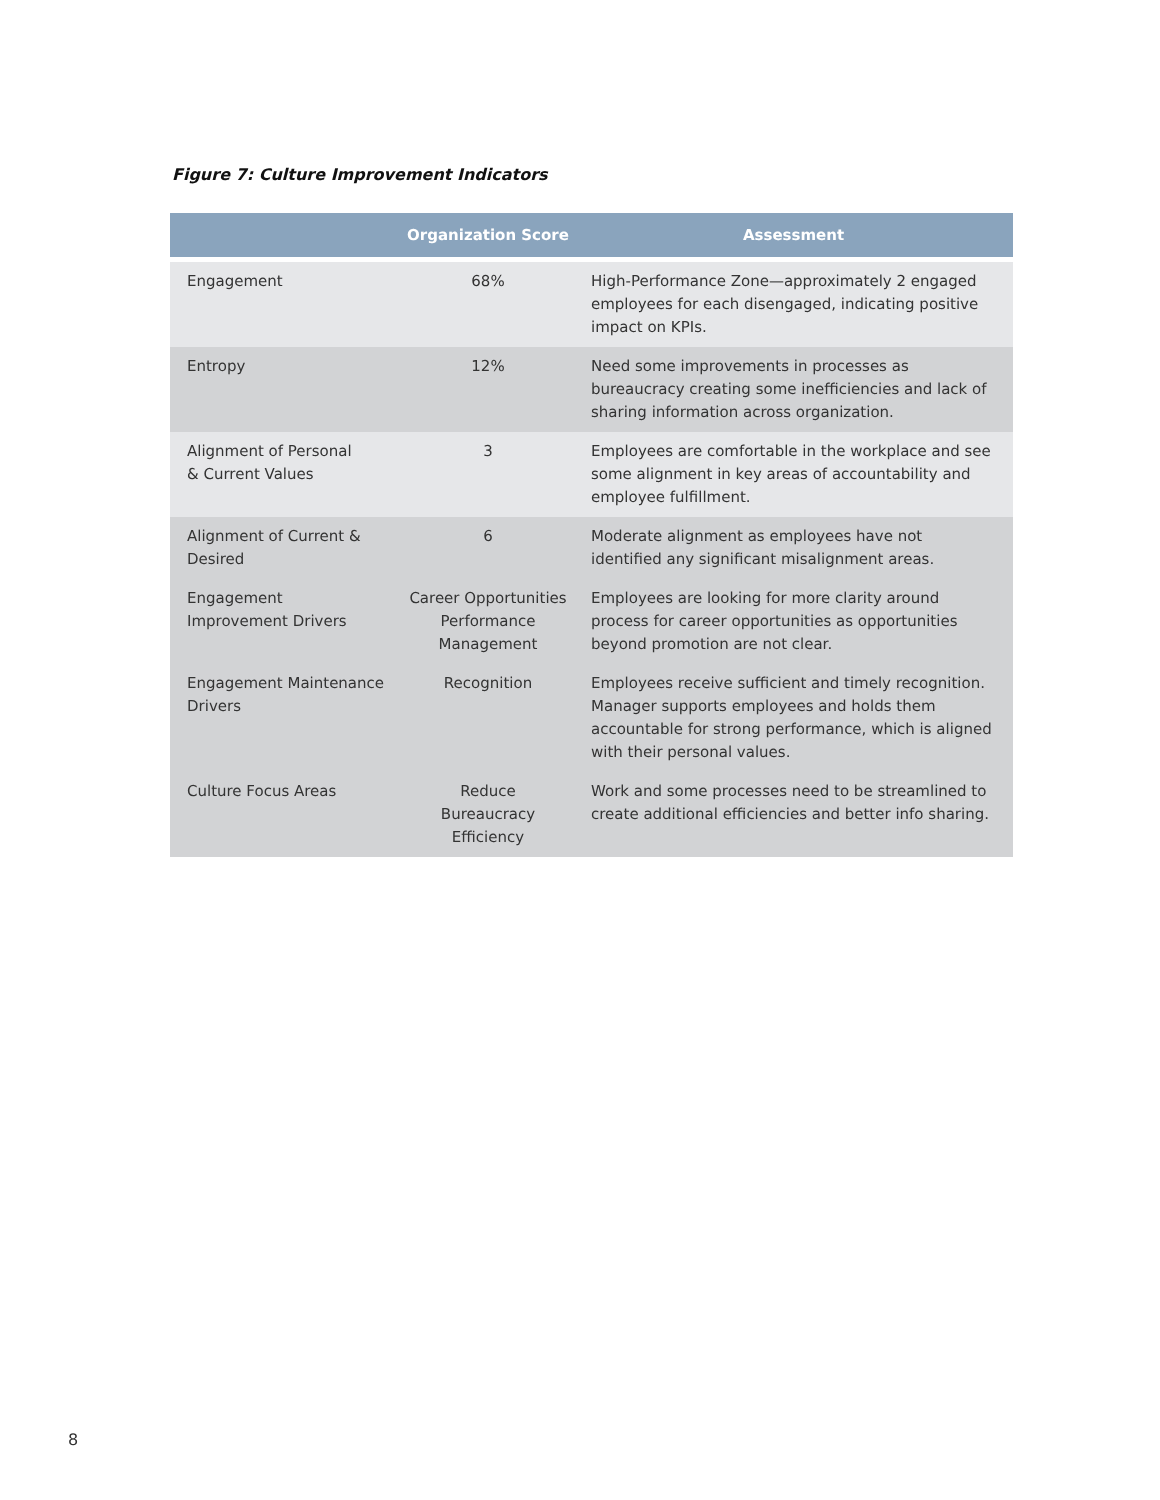Figure 7: Culture Improvement Indicators
| | Organization Score | Assessment |
| --- | --- | --- |
| Engagement | 68% | High-Performance Zone—approximately 2 engaged employees for each disengaged, indicating positive impact on KPIs. |
| Entropy | 12% | Need some improvements in processes as bureaucracy creating some inefficiencies and lack of sharing information across organization. |
| Alignment of Personal & Current Values | 3 | Employees are comfortable in the workplace and see some alignment in key areas of accountability and employee fulfillment. |
| Alignment of Current & Desired | 6 | Moderate alignment as employees have not identified any significant misalignment areas. |
| Engagement Improvement Drivers | Career Opportunities Performance Management | Employees are looking for more clarity around process for career opportunities as opportunities beyond promotion are not clear. |
| Engagement Maintenance Drivers | Recognition | Employees receive sufficient and timely recognition. Manager supports employees and holds them accountable for strong performance, which is aligned with their personal values. |
| Culture Focus Areas | Reduce Bureaucracy Efficiency | Work and some processes need to be streamlined to create additional efficiencies and better info sharing. |
8